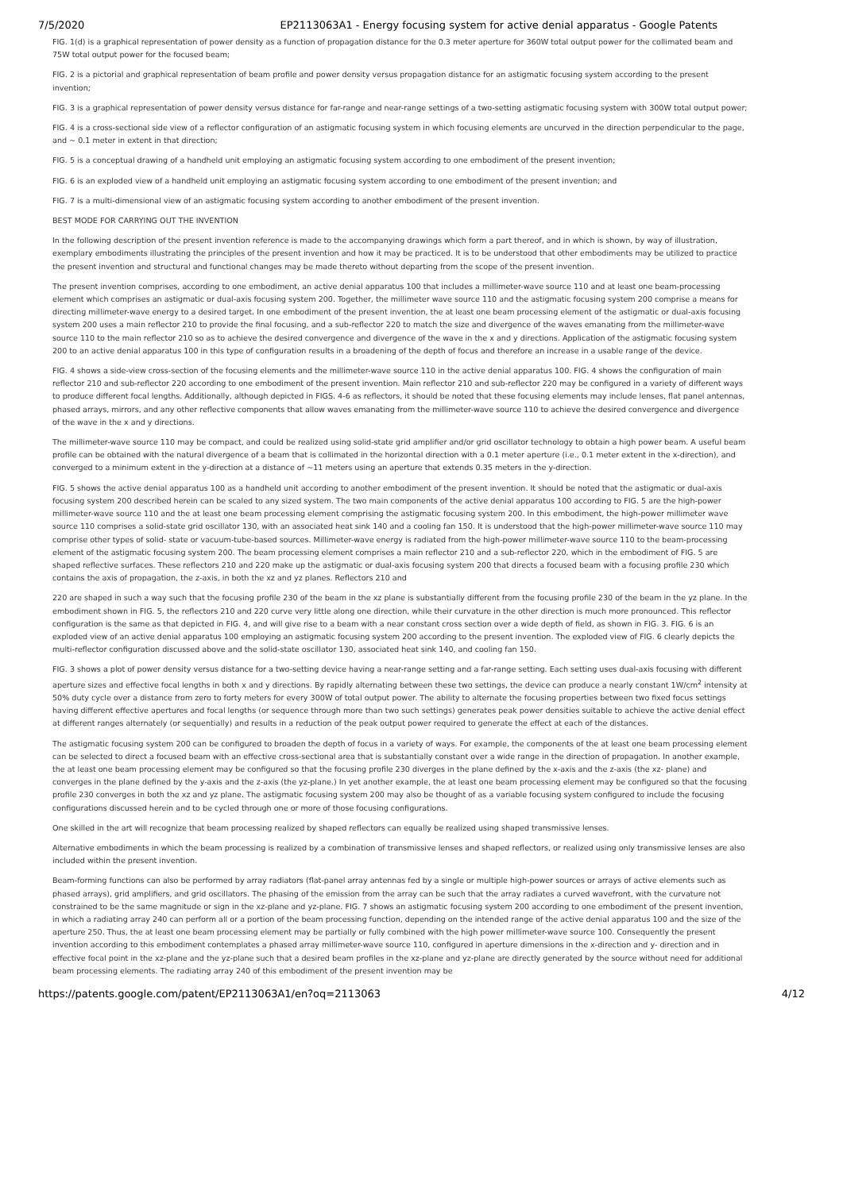7/5/2020 EP2113063A1 - Energy focusing system for active denial apparatus - Google Patents
FIG. 1(d) is a graphical representation of power density as a function of propagation distance for the 0.3 meter aperture for 360W total output power for the collimated beam and 75W total output power for the focused beam;
FIG. 2 is a pictorial and graphical representation of beam profile and power density versus propagation distance for an astigmatic focusing system according to the present invention;
FIG. 3 is a graphical representation of power density versus distance for far-range and near-range settings of a two-setting astigmatic focusing system with 300W total output power;
FIG. 4 is a cross-sectional side view of a reflector configuration of an astigmatic focusing system in which focusing elements are uncurved in the direction perpendicular to the page, and ∼ 0.1 meter in extent in that direction;
FIG. 5 is a conceptual drawing of a handheld unit employing an astigmatic focusing system according to one embodiment of the present invention;
FIG. 6 is an exploded view of a handheld unit employing an astigmatic focusing system according to one embodiment of the present invention; and
FIG. 7 is a multi-dimensional view of an astigmatic focusing system according to another embodiment of the present invention.
BEST MODE FOR CARRYING OUT THE INVENTION
In the following description of the present invention reference is made to the accompanying drawings which form a part thereof, and in which is shown, by way of illustration, exemplary embodiments illustrating the principles of the present invention and how it may be practiced. It is to be understood that other embodiments may be utilized to practice the present invention and structural and functional changes may be made thereto without departing from the scope of the present invention.
The present invention comprises, according to one embodiment, an active denial apparatus 100 that includes a millimeter-wave source 110 and at least one beam-processing element which comprises an astigmatic or dual-axis focusing system 200. Together, the millimeter wave source 110 and the astigmatic focusing system 200 comprise a means for directing millimeter-wave energy to a desired target. In one embodiment of the present invention, the at least one beam processing element of the astigmatic or dual-axis focusing system 200 uses a main reflector 210 to provide the final focusing, and a sub-reflector 220 to match the size and divergence of the waves emanating from the millimeter-wave source 110 to the main reflector 210 so as to achieve the desired convergence and divergence of the wave in the x and y directions. Application of the astigmatic focusing system 200 to an active denial apparatus 100 in this type of configuration results in a broadening of the depth of focus and therefore an increase in a usable range of the device.
FIG. 4 shows a side-view cross-section of the focusing elements and the millimeter-wave source 110 in the active denial apparatus 100. FIG. 4 shows the configuration of main reflector 210 and sub-reflector 220 according to one embodiment of the present invention. Main reflector 210 and sub-reflector 220 may be configured in a variety of different ways to produce different focal lengths. Additionally, although depicted in FIGS. 4-6 as reflectors, it should be noted that these focusing elements may include lenses, flat panel antennas, phased arrays, mirrors, and any other reflective components that allow waves emanating from the millimeter-wave source 110 to achieve the desired convergence and divergence of the wave in the x and y directions.
The millimeter-wave source 110 may be compact, and could be realized using solid-state grid amplifier and/or grid oscillator technology to obtain a high power beam. A useful beam profile can be obtained with the natural divergence of a beam that is collimated in the horizontal direction with a 0.1 meter aperture (i.e., 0.1 meter extent in the x-direction), and converged to a minimum extent in the y-direction at a distance of ∼11 meters using an aperture that extends 0.35 meters in the y-direction.
FIG. 5 shows the active denial apparatus 100 as a handheld unit according to another embodiment of the present invention. It should be noted that the astigmatic or dual-axis focusing system 200 described herein can be scaled to any sized system. The two main components of the active denial apparatus 100 according to FIG. 5 are the high-power millimeter-wave source 110 and the at least one beam processing element comprising the astigmatic focusing system 200. In this embodiment, the high-power millimeter wave source 110 comprises a solid-state grid oscillator 130, with an associated heat sink 140 and a cooling fan 150. It is understood that the high-power millimeter-wave source 110 may comprise other types of solid- state or vacuum-tube-based sources. Millimeter-wave energy is radiated from the high-power millimeter-wave source 110 to the beam-processing element of the astigmatic focusing system 200. The beam processing element comprises a main reflector 210 and a sub-reflector 220, which in the embodiment of FIG. 5 are shaped reflective surfaces. These reflectors 210 and 220 make up the astigmatic or dual-axis focusing system 200 that directs a focused beam with a focusing profile 230 which contains the axis of propagation, the z-axis, in both the xz and yz planes. Reflectors 210 and
220 are shaped in such a way such that the focusing profile 230 of the beam in the xz plane is substantially different from the focusing profile 230 of the beam in the yz plane. In the embodiment shown in FIG. 5, the reflectors 210 and 220 curve very little along one direction, while their curvature in the other direction is much more pronounced. This reflector configuration is the same as that depicted in FIG. 4, and will give rise to a beam with a near constant cross section over a wide depth of field, as shown in FIG. 3. FIG. 6 is an exploded view of an active denial apparatus 100 employing an astigmatic focusing system 200 according to the present invention. The exploded view of FIG. 6 clearly depicts the multi-reflector configuration discussed above and the solid-state oscillator 130, associated heat sink 140, and cooling fan 150.
FIG. 3 shows a plot of power density versus distance for a two-setting device having a near-range setting and a far-range setting. Each setting uses dual-axis focusing with different aperture sizes and effective focal lengths in both x and y directions. By rapidly alternating between these two settings, the device can produce a nearly constant 1W/cm<sup>2</sup> intensity at 50% duty cycle over a distance from zero to forty meters for every 300W of total output power. The ability to alternate the focusing properties between two fixed focus settings having different effective apertures and focal lengths (or sequence through more than two such settings) generates peak power densities suitable to achieve the active denial effect at different ranges alternately (or sequentially) and results in a reduction of the peak output power required to generate the effect at each of the distances.
The astigmatic focusing system 200 can be configured to broaden the depth of focus in a variety of ways. For example, the components of the at least one beam processing element can be selected to direct a focused beam with an effective cross-sectional area that is substantially constant over a wide range in the direction of propagation. In another example, the at least one beam processing element may be configured so that the focusing profile 230 diverges in the plane defined by the x-axis and the z-axis (the xz- plane) and converges in the plane defined by the y-axis and the z-axis (the yz-plane.) In yet another example, the at least one beam processing element may be configured so that the focusing profile 230 converges in both the xz and yz plane. The astigmatic focusing system 200 may also be thought of as a variable focusing system configured to include the focusing configurations discussed herein and to be cycled through one or more of those focusing configurations.
One skilled in the art will recognize that beam processing realized by shaped reflectors can equally be realized using shaped transmissive lenses.
Alternative embodiments in which the beam processing is realized by a combination of transmissive lenses and shaped reflectors, or realized using only transmissive lenses are also included within the present invention.
Beam-forming functions can also be performed by array radiators (flat-panel array antennas fed by a single or multiple high-power sources or arrays of active elements such as phased arrays), grid amplifiers, and grid oscillators. The phasing of the emission from the array can be such that the array radiates a curved wavefront, with the curvature not constrained to be the same magnitude or sign in the xz-plane and yz-plane. FIG. 7 shows an astigmatic focusing system 200 according to one embodiment of the present invention, in which a radiating array 240 can perform all or a portion of the beam processing function, depending on the intended range of the active denial apparatus 100 and the size of the aperture 250. Thus, the at least one beam processing element may be partially or fully combined with the high power millimeter-wave source 100. Consequently the present invention according to this embodiment contemplates a phased array millimeter-wave source 110, configured in aperture dimensions in the x-direction and y- direction and in effective focal point in the xz-plane and the yz-plane such that a desired beam profiles in the xz-plane and yz-plane are directly generated by the source without need for additional beam processing elements. The radiating array 240 of this embodiment of the present invention may be
https://patents.google.com/patent/EP2113063A1/en?oq=2113063 4/12